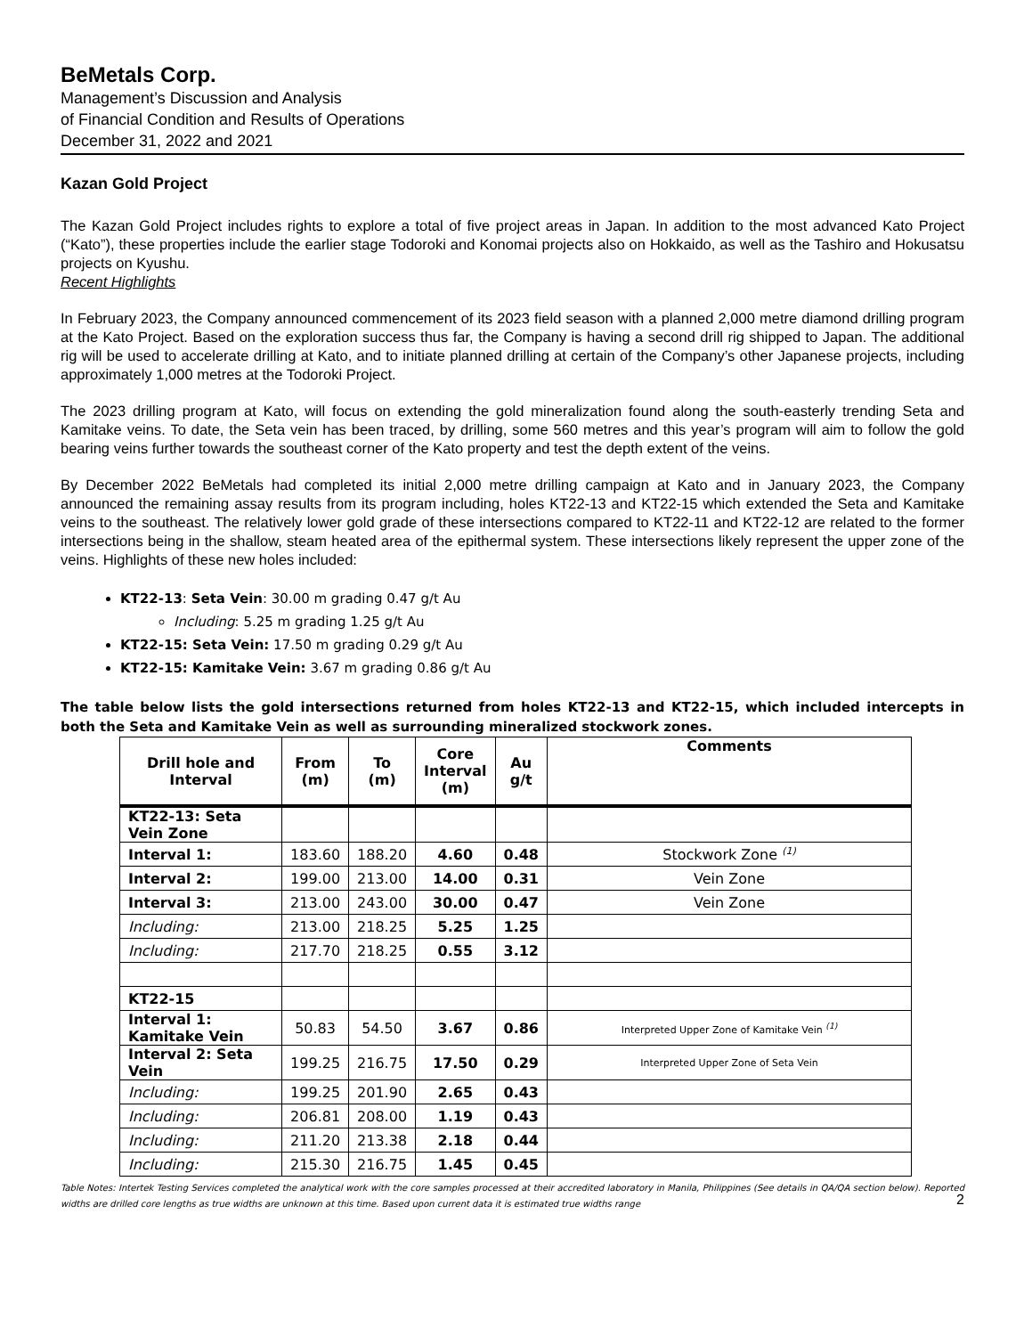BeMetals Corp.
Management’s Discussion and Analysis
of Financial Condition and Results of Operations
December 31, 2022 and 2021
Kazan Gold Project
The Kazan Gold Project includes rights to explore a total of five project areas in Japan. In addition to the most advanced Kato Project (“Kato”), these properties include the earlier stage Todoroki and Konomai projects also on Hokkaido, as well as the Tashiro and Hokusatsu projects on Kyushu.
Recent Highlights
In February 2023, the Company announced commencement of its 2023 field season with a planned 2,000 metre diamond drilling program at the Kato Project. Based on the exploration success thus far, the Company is having a second drill rig shipped to Japan. The additional rig will be used to accelerate drilling at Kato, and to initiate planned drilling at certain of the Company’s other Japanese projects, including approximately 1,000 metres at the Todoroki Project.
The 2023 drilling program at Kato, will focus on extending the gold mineralization found along the south-easterly trending Seta and Kamitake veins. To date, the Seta vein has been traced, by drilling, some 560 metres and this year’s program will aim to follow the gold bearing veins further towards the southeast corner of the Kato property and test the depth extent of the veins.
By December 2022 BeMetals had completed its initial 2,000 metre drilling campaign at Kato and in January 2023, the Company announced the remaining assay results from its program including, holes KT22-13 and KT22-15 which extended the Seta and Kamitake veins to the southeast. The relatively lower gold grade of these intersections compared to KT22-11 and KT22-12 are related to the former intersections being in the shallow, steam heated area of the epithermal system. These intersections likely represent the upper zone of the veins. Highlights of these new holes included:
KT22-13: Seta Vein: 30.00 m grading 0.47 g/t Au
Including: 5.25 m grading 1.25 g/t Au
KT22-15: Seta Vein: 17.50 m grading 0.29 g/t Au
KT22-15: Kamitake Vein: 3.67 m grading 0.86 g/t Au
The table below lists the gold intersections returned from holes KT22-13 and KT22-15, which included intercepts in both the Seta and Kamitake Vein as well as surrounding mineralized stockwork zones.
| Drill hole and Interval | From (m) | To (m) | Core Interval (m) | Au g/t | Comments |
| --- | --- | --- | --- | --- | --- |
| KT22-13: Seta Vein Zone | | | | | |
| Interval 1: | 183.60 | 188.20 | 4.60 | 0.48 | Stockwork Zone <sup>(1)</sup> |
| Interval 2: | 199.00 | 213.00 | 14.00 | 0.31 | Vein Zone |
| Interval 3: | 213.00 | 243.00 | 30.00 | 0.47 | Vein Zone |
| Including: | 213.00 | 218.25 | 5.25 | 1.25 | |
| Including: | 217.70 | 218.25 | 0.55 | 3.12 | |
| KT22-15 | | | | | |
| Interval 1: Kamitake Vein | 50.83 | 54.50 | 3.67 | 0.86 | Interpreted Upper Zone of Kamitake Vein <sup>(1)</sup> |
| Interval 2: Seta Vein | 199.25 | 216.75 | 17.50 | 0.29 | Interpreted Upper Zone of Seta Vein |
| Including: | 199.25 | 201.90 | 2.65 | 0.43 | |
| Including: | 206.81 | 208.00 | 1.19 | 0.43 | |
| Including: | 211.20 | 213.38 | 2.18 | 0.44 | |
| Including: | 215.30 | 216.75 | 1.45 | 0.45 | |
Table Notes: Intertek Testing Services completed the analytical work with the core samples processed at their accredited laboratory in Manila, Philippines (See details in QA/QA section below). Reported widths are drilled core lengths as true widths are unknown at this time. Based upon current data it is estimated true widths range
2